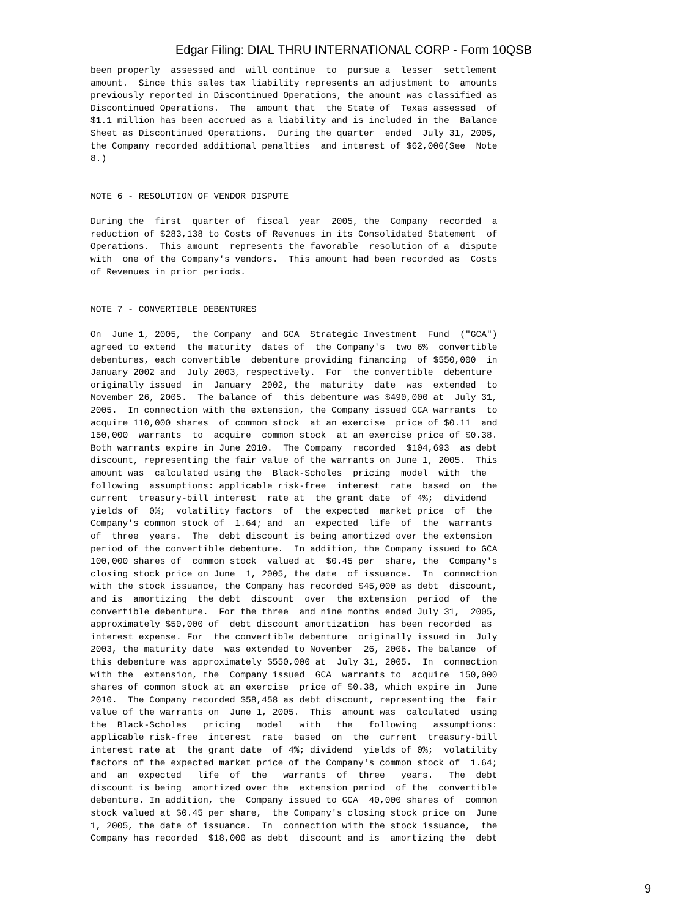Edgar Filing: DIAL THRU INTERNATIONAL CORP - Form 10QSB
been properly  assessed and  will continue  to  pursue a  lesser  settlement
amount.  Since this sales tax liability represents an adjustment to  amounts
previously reported in Discontinued Operations, the amount was classified as
Discontinued Operations.  The  amount that  the State of  Texas assessed  of
$1.1 million has been accrued as a liability and is included in the  Balance
Sheet as Discontinued Operations.  During the quarter  ended  July 31, 2005,
the Company recorded additional penalties  and interest of $62,000(See  Note
8.)


NOTE 6 - RESOLUTION OF VENDOR DISPUTE

During the  first  quarter of  fiscal  year  2005, the  Company  recorded  a
reduction of $283,138 to Costs of Revenues in its Consolidated Statement  of
Operations.  This amount  represents the favorable  resolution of a  dispute
with  one of the Company's vendors.  This amount had been recorded as  Costs
of Revenues in prior periods.


NOTE 7 - CONVERTIBLE DEBENTURES

On  June 1, 2005,  the Company  and GCA  Strategic Investment  Fund  ("GCA")
agreed to extend  the maturity  dates of  the Company's  two 6%  convertible
debentures, each convertible  debenture providing financing  of $550,000  in
January 2002 and  July 2003, respectively.  For  the convertible  debenture
originally issued  in  January  2002, the  maturity  date  was  extended  to
November 26, 2005.  The balance of  this debenture was $490,000 at  July 31,
2005.  In connection with the extension, the Company issued GCA warrants  to
acquire 110,000 shares  of common stock  at an exercise  price of $0.11  and
150,000  warrants  to  acquire  common stock  at an exercise price of $0.38.
Both warrants expire in June 2010.  The Company  recorded  $104,693  as debt
discount, representing the fair value of the warrants on June 1, 2005.  This
amount was  calculated using the  Black-Scholes  pricing  model  with  the
following  assumptions: applicable risk-free  interest  rate  based  on  the
current  treasury-bill interest  rate at  the grant date  of 4%;  dividend
yields of  0%;  volatility factors  of  the expected  market price  of  the
Company's common stock of  1.64; and  an  expected  life  of  the  warrants
of  three  years.  The  debt discount is being amortized over the extension
period of the convertible debenture.  In addition, the Company issued to GCA
100,000 shares of  common stock  valued at  $0.45 per  share, the  Company's
closing stock price on June  1, 2005, the date  of issuance.  In  connection
with the stock issuance, the Company has recorded $45,000 as debt  discount,
and is  amortizing  the debt  discount  over  the extension  period  of  the
convertible debenture.  For the three  and nine months ended July 31,  2005,
approximately $50,000 of  debt discount amortization  has been recorded  as
interest expense. For  the convertible debenture  originally issued in  July
2003, the maturity date  was extended to November  26, 2006. The balance  of
this debenture was approximately $550,000 at  July 31, 2005.  In  connection
with the  extension, the  Company issued  GCA  warrants to  acquire  150,000
shares of common stock at an exercise  price of $0.38, which expire in  June
2010.  The Company recorded $58,458 as debt discount, representing the  fair
value of the warrants on  June 1, 2005.  This  amount was  calculated  using
the  Black-Scholes   pricing   model   with   the   following   assumptions:
applicable risk-free  interest  rate  based  on  the  current  treasury-bill
interest rate at  the grant date  of 4%; dividend  yields of 0%;  volatility
factors of the expected market price of the Company's common stock of  1.64;
and  an  expected   life  of  the   warrants  of  three   years.   The  debt
discount is being  amortized over the  extension period  of the  convertible
debenture. In addition, the  Company issued to GCA  40,000 shares of  common
stock valued at $0.45 per share,  the Company's closing stock price on  June
1, 2005, the date of issuance.  In  connection with the stock issuance,  the
Company has recorded  $18,000 as debt  discount and is  amortizing the  debt
9